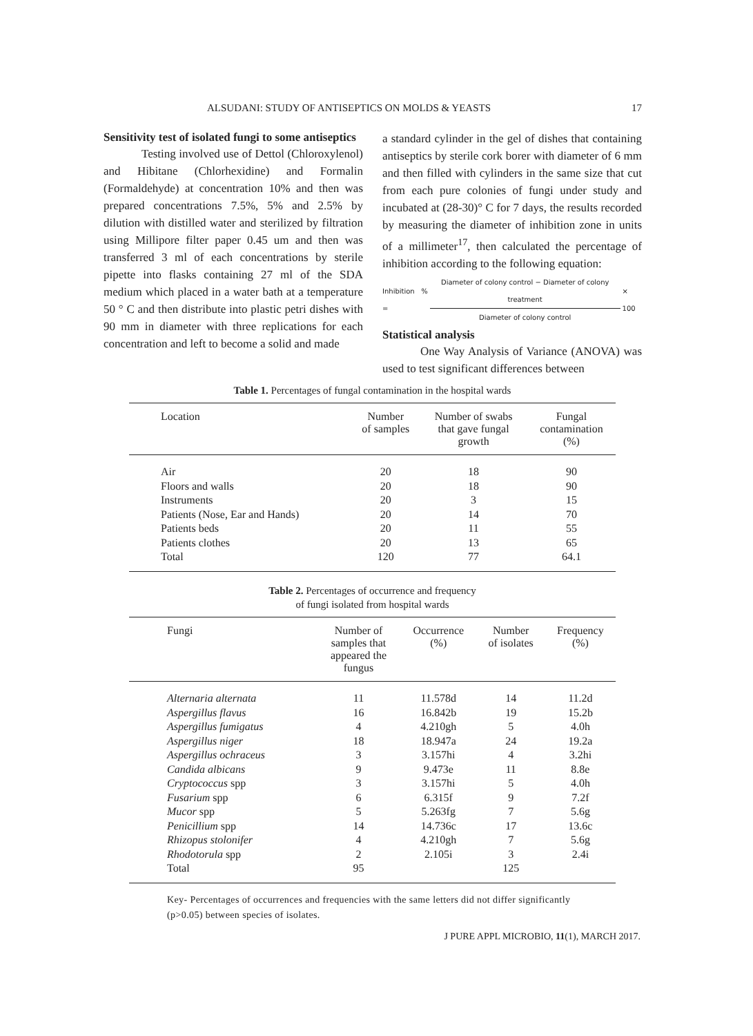ALSUDANI: STUDY OF ANTISEPTICS ON MOLDS & YEASTS 17
Sensitivity test of isolated fungi to some antiseptics
Testing involved use of Dettol (Chloroxylenol) and Hibitane (Chlorhexidine) and Formalin (Formaldehyde) at concentration 10% and then was prepared concentrations 7.5%, 5% and 2.5% by dilution with distilled water and sterilized by filtration using Millipore filter paper 0.45 um and then was transferred 3 ml of each concentrations by sterile pipette into flasks containing 27 ml of the SDA medium which placed in a water bath at a temperature 50 ° C and then distribute into plastic petri dishes with 90 mm in diameter with three replications for each concentration and left to become a solid and made
a standard cylinder in the gel of dishes that containing antiseptics by sterile cork borer with diameter of 6 mm and then filled with cylinders in the same size that cut from each pure colonies of fungi under study and incubated at (28-30)° C for 7 days, the results recorded by measuring the diameter of inhibition zone in units of a millimeter<sup>17</sup>, then calculated the percentage of inhibition according to the following equation:
Inhibition % = Diameter of colony control − Diameter of colony treatment Diameter of colony control × 100
Statistical analysis
One Way Analysis of Variance (ANOVA) was used to test significant differences between
Table 1. Percentages of fungal contamination in the hospital wards
| Location | Number of samples | Number of swabs that gave fungal growth | Fungal contamination (%) |
| --- | --- | --- | --- |
| Air | 20 | 18 | 90 |
| Floors and walls | 20 | 18 | 90 |
| Instruments | 20 | 3 | 15 |
| Patients (Nose, Ear and Hands) | 20 | 14 | 70 |
| Patients beds | 20 | 11 | 55 |
| Patients clothes | 20 | 13 | 65 |
| Total | 120 | 77 | 64.1 |
Table 2. Percentages of occurrence and frequency
of fungi isolated from hospital wards
| Fungi | Number of samples that appeared the fungus | Occurrence (%) | Number of isolates | Frequency (%) |
| --- | --- | --- | --- | --- |
| Alternaria alternata | 11 | 11.578d | 14 | 11.2d |
| Aspergillus flavus | 16 | 16.842b | 19 | 15.2b |
| Aspergillus fumigatus | 4 | 4.210gh | 5 | 4.0h |
| Aspergillus niger | 18 | 18.947a | 24 | 19.2a |
| Aspergillus ochraceus | 3 | 3.157hi | 4 | 3.2hi |
| Candida albicans | 9 | 9.473e | 11 | 8.8e |
| Cryptococcus spp | 3 | 3.157hi | 5 | 4.0h |
| Fusarium spp | 6 | 6.315f | 9 | 7.2f |
| Mucor spp | 5 | 5.263fg | 7 | 5.6g |
| Penicillium spp | 14 | 14.736c | 17 | 13.6c |
| Rhizopus stolonifer | 4 | 4.210gh | 7 | 5.6g |
| Rhodotorula spp | 2 | 2.105i | 3 | 2.4i |
| Total | 95 | | 125 | |
Key- Percentages of occurrences and frequencies with the same letters did not differ significantly (p>0.05) between species of isolates.
J PURE APPL MICROBIO, 11(1), MARCH 2017.